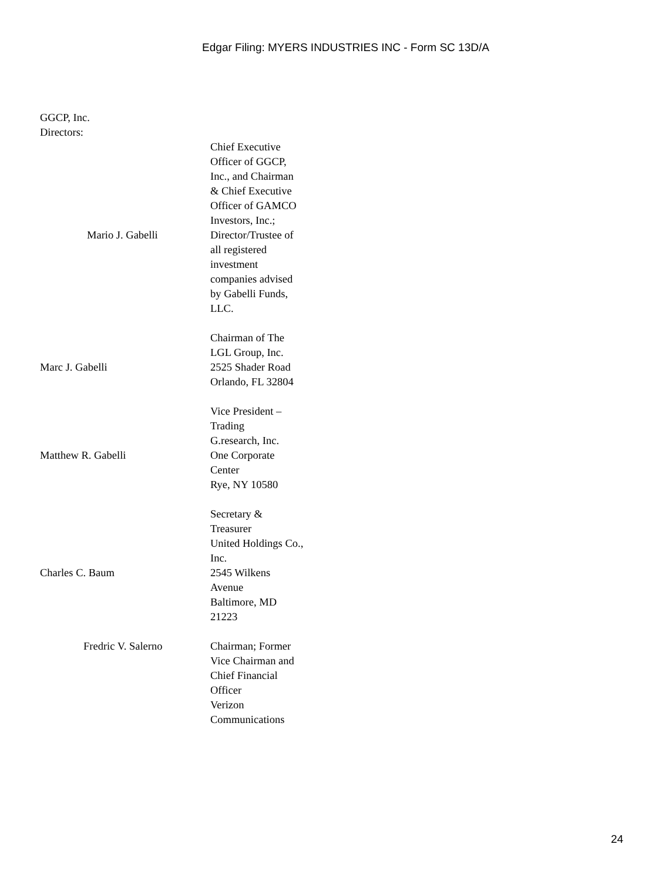Edgar Filing: MYERS INDUSTRIES INC - Form SC 13D/A
GGCP, Inc.
Directors:
| Mario J. Gabelli | Chief Executive Officer of GGCP, Inc., and Chairman & Chief Executive Officer of GAMCO Investors, Inc.; Director/Trustee of all registered investment companies advised by Gabelli Funds, LLC. |
| Marc J. Gabelli | Chairman of The LGL Group, Inc. 2525 Shader Road Orlando, FL 32804 |
| Matthew R. Gabelli | Vice President – Trading G.research, Inc. One Corporate Center Rye, NY 10580 |
| Charles C. Baum | Secretary & Treasurer United Holdings Co., Inc. 2545 Wilkens Avenue Baltimore, MD 21223 |
| Fredric V. Salerno | Chairman; Former Vice Chairman and Chief Financial Officer Verizon Communications |
24